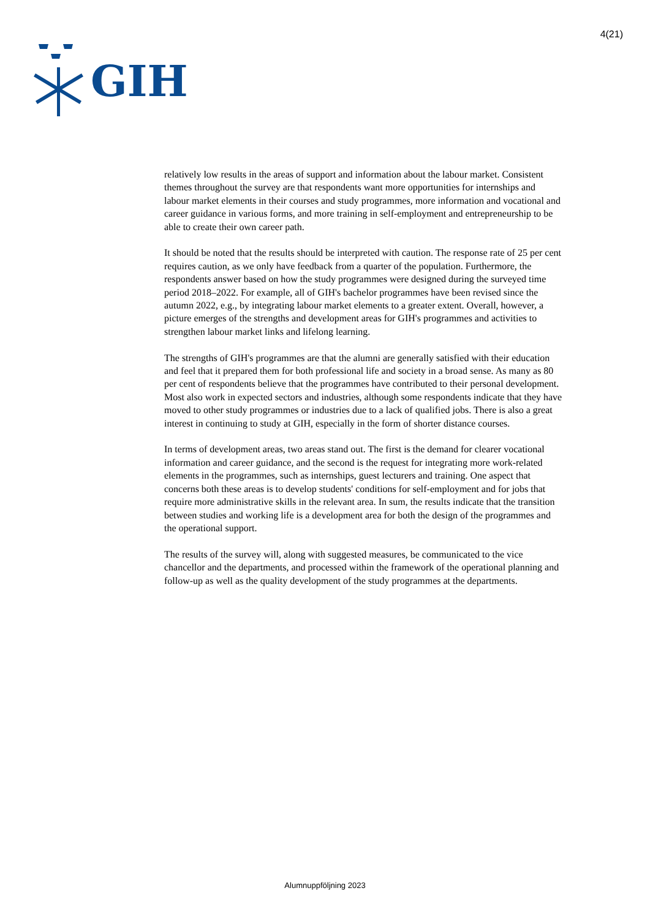GIH
4(21)
relatively low results in the areas of support and information about the labour market. Consistent themes throughout the survey are that respondents want more opportunities for internships and labour market elements in their courses and study programmes, more information and vocational and career guidance in various forms, and more training in self-employment and entrepreneurship to be able to create their own career path.
It should be noted that the results should be interpreted with caution. The response rate of 25 per cent requires caution, as we only have feedback from a quarter of the population. Furthermore, the respondents answer based on how the study programmes were designed during the surveyed time period 2018–2022. For example, all of GIH's bachelor programmes have been revised since the autumn 2022, e.g., by integrating labour market elements to a greater extent. Overall, however, a picture emerges of the strengths and development areas for GIH's programmes and activities to strengthen labour market links and lifelong learning.
The strengths of GIH's programmes are that the alumni are generally satisfied with their education and feel that it prepared them for both professional life and society in a broad sense. As many as 80 per cent of respondents believe that the programmes have contributed to their personal development. Most also work in expected sectors and industries, although some respondents indicate that they have moved to other study programmes or industries due to a lack of qualified jobs. There is also a great interest in continuing to study at GIH, especially in the form of shorter distance courses.
In terms of development areas, two areas stand out. The first is the demand for clearer vocational information and career guidance, and the second is the request for integrating more work-related elements in the programmes, such as internships, guest lecturers and training. One aspect that concerns both these areas is to develop students' conditions for self-employment and for jobs that require more administrative skills in the relevant area. In sum, the results indicate that the transition between studies and working life is a development area for both the design of the programmes and the operational support.
The results of the survey will, along with suggested measures, be communicated to the vice chancellor and the departments, and processed within the framework of the operational planning and follow-up as well as the quality development of the study programmes at the departments.
Alumnuppföljning 2023